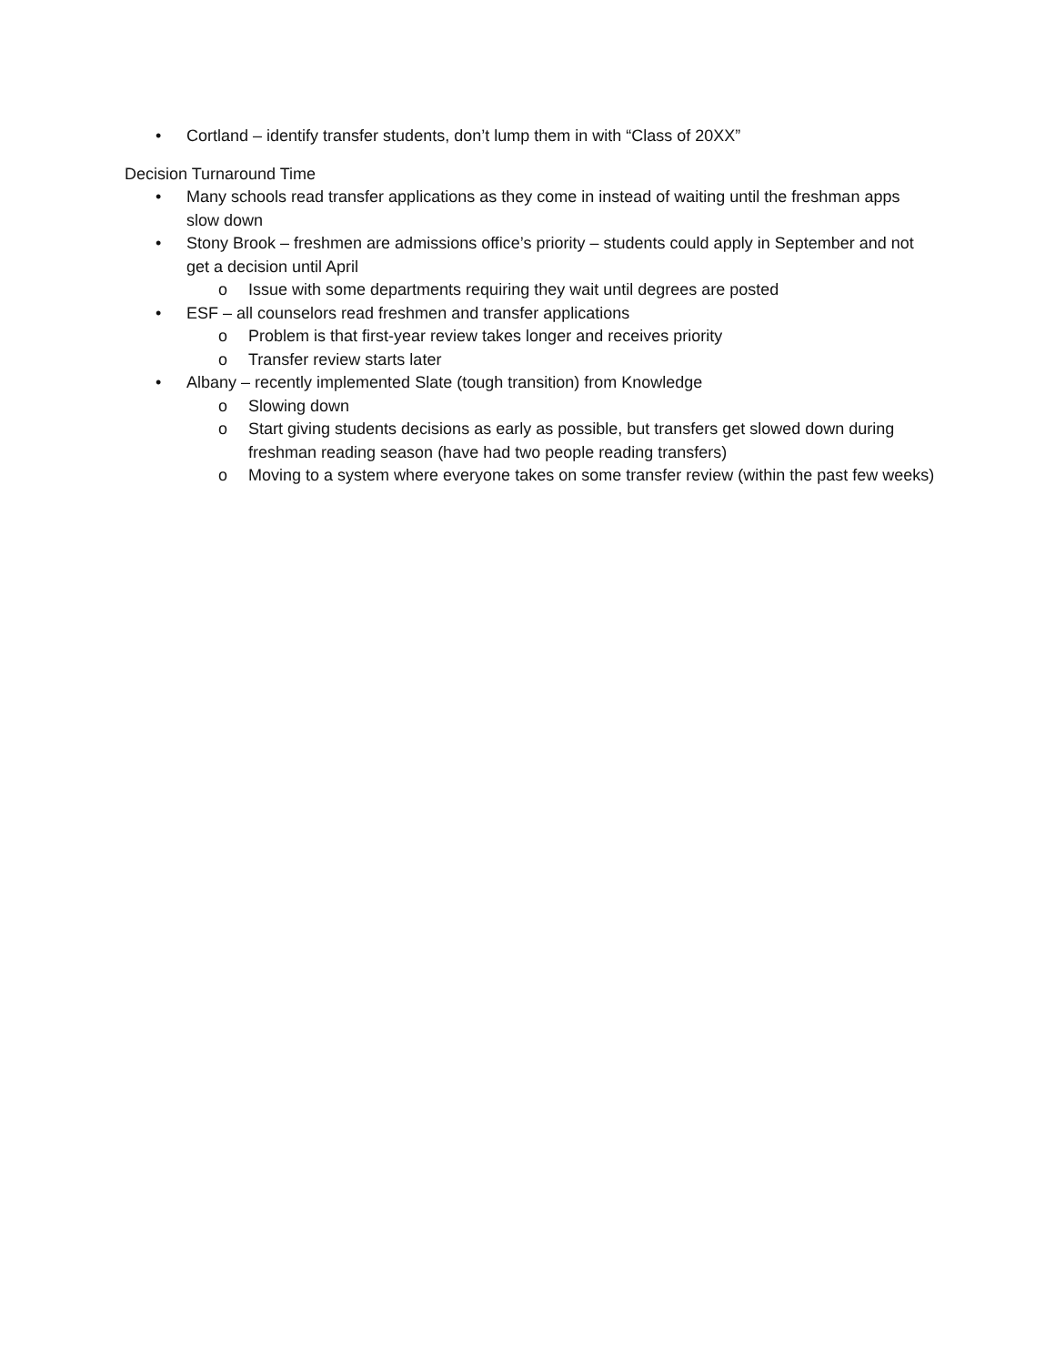• Cortland – identify transfer students, don’t lump them in with “Class of 20XX”
Decision Turnaround Time
• Many schools read transfer applications as they come in instead of waiting until the freshman apps slow down
• Stony Brook – freshmen are admissions office’s priority – students could apply in September and not get a decision until April
o Issue with some departments requiring they wait until degrees are posted
• ESF – all counselors read freshmen and transfer applications
o Problem is that first-year review takes longer and receives priority
o Transfer review starts later
• Albany – recently implemented Slate (tough transition) from Knowledge
o Slowing down
o Start giving students decisions as early as possible, but transfers get slowed down during freshman reading season (have had two people reading transfers)
o Moving to a system where everyone takes on some transfer review (within the past few weeks)